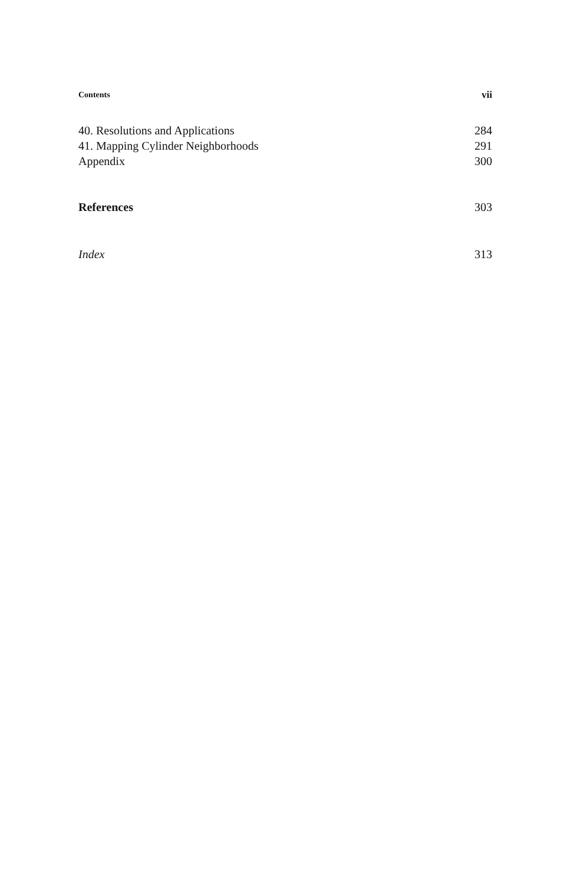Contents vii
40. Resolutions and Applications 284
41. Mapping Cylinder Neighborhoods 291
Appendix 300
References 303
Index 313